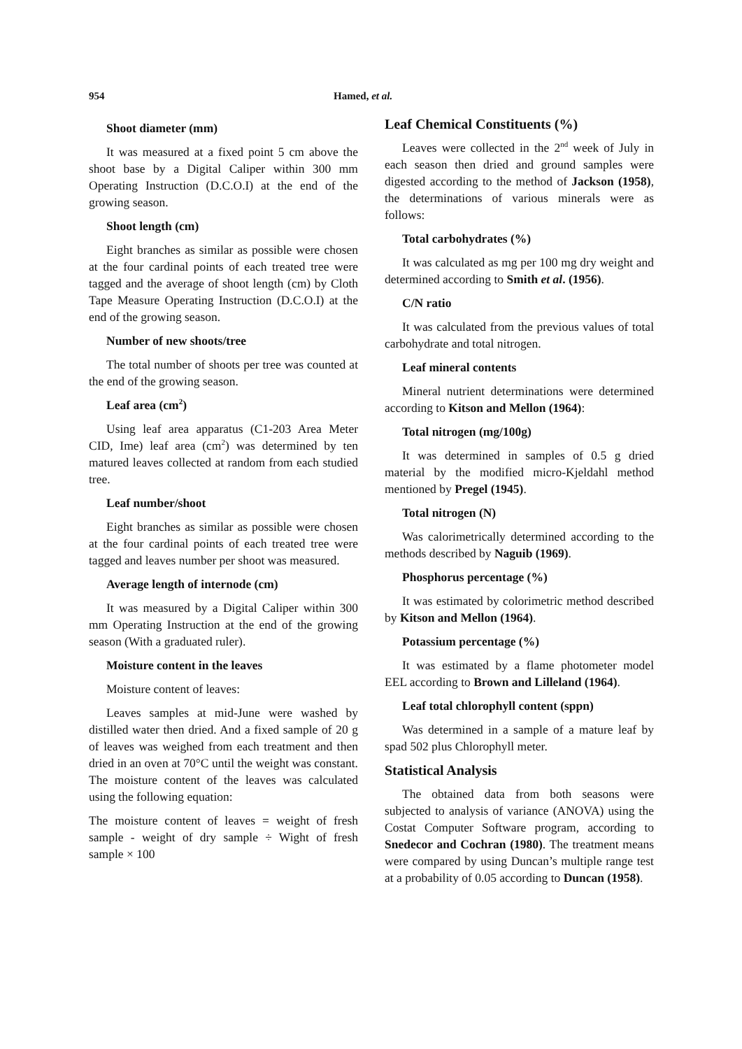954 Hamed, et al.
Shoot diameter (mm)
It was measured at a fixed point 5 cm above the shoot base by a Digital Caliper within 300 mm Operating Instruction (D.C.O.I) at the end of the growing season.
Shoot length (cm)
Eight branches as similar as possible were chosen at the four cardinal points of each treated tree were tagged and the average of shoot length (cm) by Cloth Tape Measure Operating Instruction (D.C.O.I) at the end of the growing season.
Number of new shoots/tree
The total number of shoots per tree was counted at the end of the growing season.
Leaf area (cm<sup>2</sup>)
Using leaf area apparatus (C1-203 Area Meter CID, Ime) leaf area (cm<sup>2</sup>) was determined by ten matured leaves collected at random from each studied tree.
Leaf number/shoot
Eight branches as similar as possible were chosen at the four cardinal points of each treated tree were tagged and leaves number per shoot was measured.
Average length of internode (cm)
It was measured by a Digital Caliper within 300 mm Operating Instruction at the end of the growing season (With a graduated ruler).
Moisture content in the leaves
Moisture content of leaves:
Leaves samples at mid-June were washed by distilled water then dried. And a fixed sample of 20 g of leaves was weighed from each treatment and then dried in an oven at 70°C until the weight was constant. The moisture content of the leaves was calculated using the following equation:
The moisture content of leaves = weight of fresh sample - weight of dry sample ÷ Wight of fresh sample × 100
Leaf Chemical Constituents (%)
Leaves were collected in the 2<sup>nd</sup> week of July in each season then dried and ground samples were digested according to the method of Jackson (1958), the determinations of various minerals were as follows:
Total carbohydrates (%)
It was calculated as mg per 100 mg dry weight and determined according to Smith et al. (1956).
C/N ratio
It was calculated from the previous values of total carbohydrate and total nitrogen.
Leaf mineral contents
Mineral nutrient determinations were determined according to Kitson and Mellon (1964):
Total nitrogen (mg/100g)
It was determined in samples of 0.5 g dried material by the modified micro-Kjeldahl method mentioned by Pregel (1945).
Total nitrogen (N)
Was calorimetrically determined according to the methods described by Naguib (1969).
Phosphorus percentage (%)
It was estimated by colorimetric method described by Kitson and Mellon (1964).
Potassium percentage (%)
It was estimated by a flame photometer model EEL according to Brown and Lilleland (1964).
Leaf total chlorophyll content (sppn)
Was determined in a sample of a mature leaf by spad 502 plus Chlorophyll meter.
Statistical Analysis
The obtained data from both seasons were subjected to analysis of variance (ANOVA) using the Costat Computer Software program, according to Snedecor and Cochran (1980). The treatment means were compared by using Duncan’s multiple range test at a probability of 0.05 according to Duncan (1958).